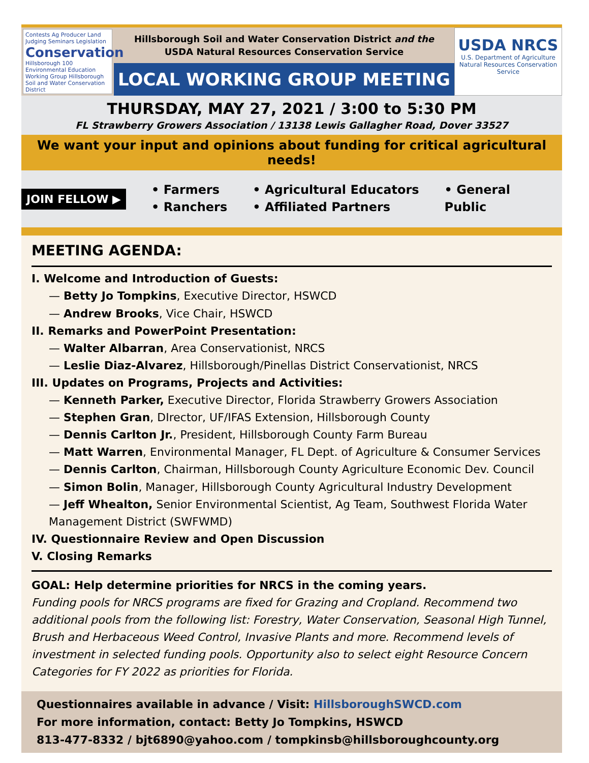Contests Ag Producer Land Judging Seminars Legislation
Conservation
Hillsborough 100 Environmental Education Working Group Hillsborough Soil and Water Conservation District
Hillsborough Soil and Water Conservation District and the
USDA Natural Resources Conservation Service
LOCAL WORKING GROUP MEETING
USDA NRCS
U.S. Department of Agriculture
Natural Resources Conservation Service
THURSDAY, MAY 27, 2021 / 3:00 to 5:30 PM
FL Strawberry Growers Association / 13138 Lewis Gallagher Road, Dover 33527
We want your input and opinions about funding for critical agricultural needs!
JOIN FELLOW ▶
• Farmers
• Ranchers
• Agricultural Educators
• Affiliated Partners
• General
Public
MEETING AGENDA:
I. Welcome and Introduction of Guests:
— Betty Jo Tompkins, Executive Director, HSWCD
— Andrew Brooks, Vice Chair, HSWCD
II. Remarks and PowerPoint Presentation:
— Walter Albarran, Area Conservationist, NRCS
— Leslie Diaz-Alvarez, Hillsborough/Pinellas District Conservationist, NRCS
III. Updates on Programs, Projects and Activities:
— Kenneth Parker, Executive Director, Florida Strawberry Growers Association
— Stephen Gran, DIrector, UF/IFAS Extension, Hillsborough County
— Dennis Carlton Jr., President, Hillsborough County Farm Bureau
— Matt Warren, Environmental Manager, FL Dept. of Agriculture & Consumer Services
— Dennis Carlton, Chairman, Hillsborough County Agriculture Economic Dev. Council
— Simon Bolin, Manager, Hillsborough County Agricultural Industry Development
— Jeff Whealton, Senior Environmental Scientist, Ag Team, Southwest Florida Water Management District (SWFWMD)
IV. Questionnaire Review and Open Discussion
V. Closing Remarks
GOAL: Help determine priorities for NRCS in the coming years.
Funding pools for NRCS programs are fixed for Grazing and Cropland. Recommend two additional pools from the following list: Forestry, Water Conservation, Seasonal High Tunnel, Brush and Herbaceous Weed Control, Invasive Plants and more. Recommend levels of investment in selected funding pools. Opportunity also to select eight Resource Concern Categories for FY 2022 as priorities for Florida.
Questionnaires available in advance / Visit: HillsboroughSWCD.com
For more information, contact: Betty Jo Tompkins, HSWCD
813-477-8332 / bjt6890@yahoo.com / tompkinsb@hillsboroughcounty.org